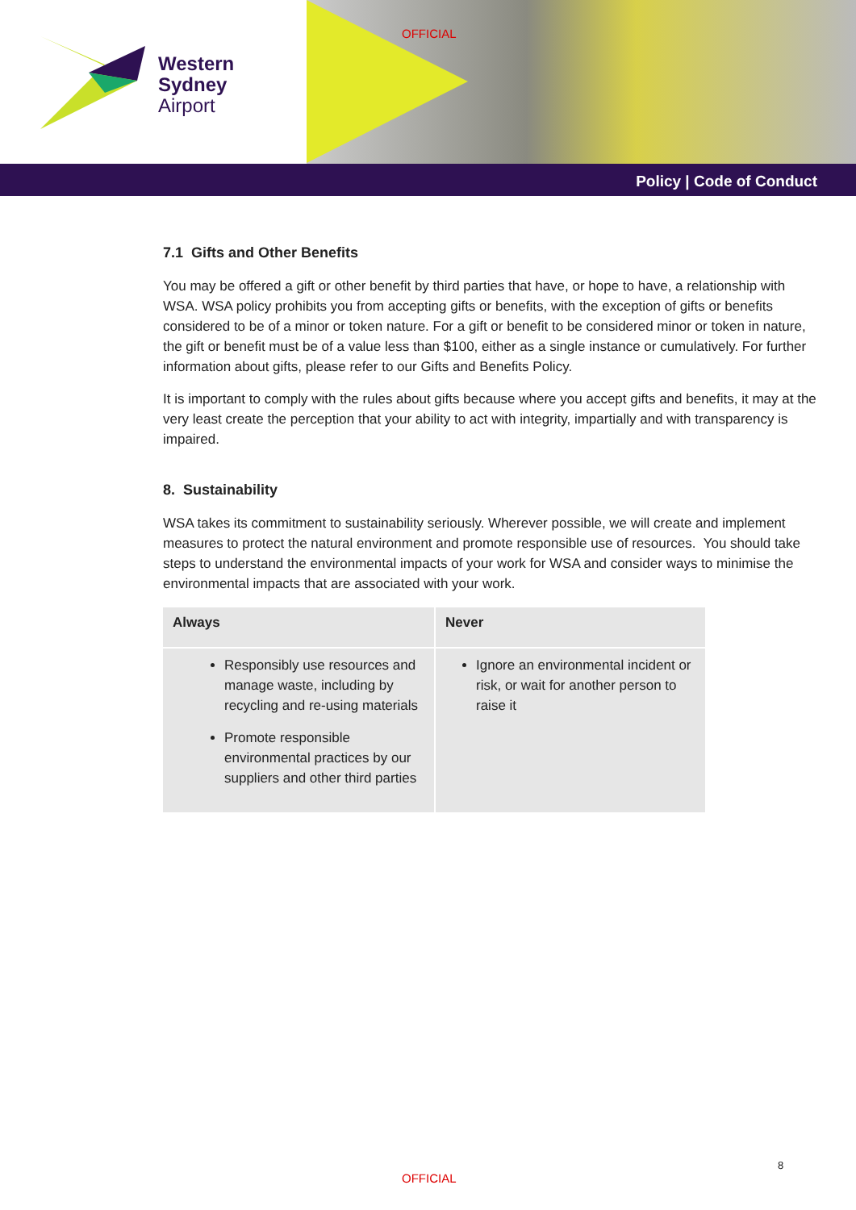Western
Sydney
Airport
OFFICIAL
Policy | Code of Conduct
7.1 Gifts and Other Benefits
You may be offered a gift or other benefit by third parties that have, or hope to have, a relationship with WSA. WSA policy prohibits you from accepting gifts or benefits, with the exception of gifts or benefits considered to be of a minor or token nature. For a gift or benefit to be considered minor or token in nature, the gift or benefit must be of a value less than $100, either as a single instance or cumulatively. For further information about gifts, please refer to our Gifts and Benefits Policy.
It is important to comply with the rules about gifts because where you accept gifts and benefits, it may at the very least create the perception that your ability to act with integrity, impartially and with transparency is impaired.
8. Sustainability
WSA takes its commitment to sustainability seriously. Wherever possible, we will create and implement measures to protect the natural environment and promote responsible use of resources. You should take steps to understand the environmental impacts of your work for WSA and consider ways to minimise the environmental impacts that are associated with your work.
| Always | Never |
| --- | --- |
| Responsibly use resources and manage waste, including by recycling and re-using materials Promote responsible environmental practices by our suppliers and other third parties | Ignore an environmental incident or risk, or wait for another person to raise it |
8
OFFICIAL